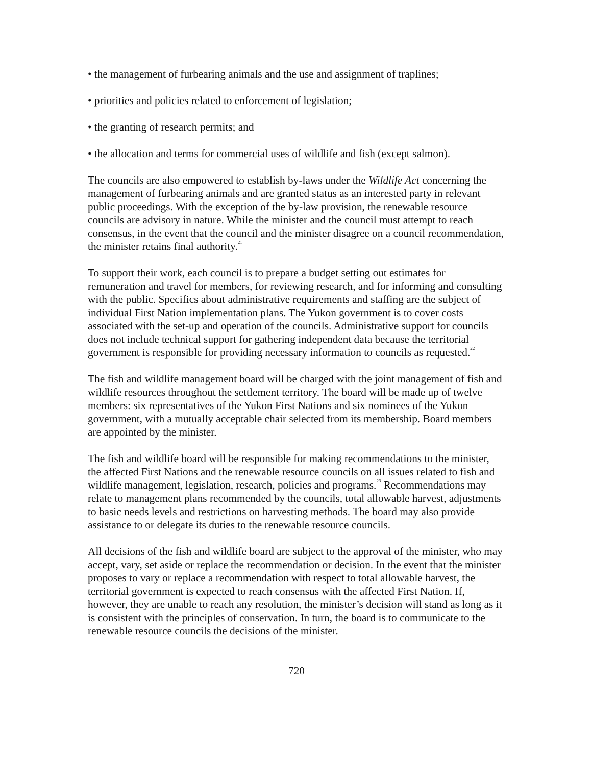• the management of furbearing animals and the use and assignment of traplines;
• priorities and policies related to enforcement of legislation;
• the granting of research permits; and
• the allocation and terms for commercial uses of wildlife and fish (except salmon).
The councils are also empowered to establish by-laws under the Wildlife Act concerning the management of furbearing animals and are granted status as an interested party in relevant public proceedings. With the exception of the by-law provision, the renewable resource councils are advisory in nature. While the minister and the council must attempt to reach consensus, in the event that the council and the minister disagree on a council recommendation, the minister retains final authority.<sup>21</sup>
To support their work, each council is to prepare a budget setting out estimates for remuneration and travel for members, for reviewing research, and for informing and consulting with the public. Specifics about administrative requirements and staffing are the subject of individual First Nation implementation plans. The Yukon government is to cover costs associated with the set-up and operation of the councils. Administrative support for councils does not include technical support for gathering independent data because the territorial government is responsible for providing necessary information to councils as requested.<sup>22</sup>
The fish and wildlife management board will be charged with the joint management of fish and wildlife resources throughout the settlement territory. The board will be made up of twelve members: six representatives of the Yukon First Nations and six nominees of the Yukon government, with a mutually acceptable chair selected from its membership. Board members are appointed by the minister.
The fish and wildlife board will be responsible for making recommendations to the minister, the affected First Nations and the renewable resource councils on all issues related to fish and wildlife management, legislation, research, policies and programs.<sup>23</sup> Recommendations may relate to management plans recommended by the councils, total allowable harvest, adjustments to basic needs levels and restrictions on harvesting methods. The board may also provide assistance to or delegate its duties to the renewable resource councils.
All decisions of the fish and wildlife board are subject to the approval of the minister, who may accept, vary, set aside or replace the recommendation or decision. In the event that the minister proposes to vary or replace a recommendation with respect to total allowable harvest, the territorial government is expected to reach consensus with the affected First Nation. If, however, they are unable to reach any resolution, the minister’s decision will stand as long as it is consistent with the principles of conservation. In turn, the board is to communicate to the renewable resource councils the decisions of the minister.
720